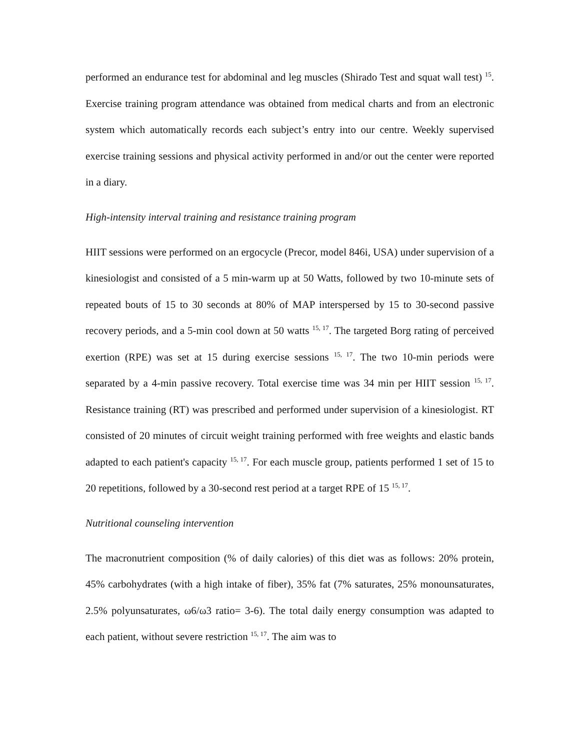performed an endurance test for abdominal and leg muscles (Shirado Test and squat wall test) <sup>15</sup>. Exercise training program attendance was obtained from medical charts and from an electronic system which automatically records each subject’s entry into our centre. Weekly supervised exercise training sessions and physical activity performed in and/or out the center were reported in a diary.
High-intensity interval training and resistance training program
HIIT sessions were performed on an ergocycle (Precor, model 846i, USA) under supervision of a kinesiologist and consisted of a 5 min-warm up at 50 Watts, followed by two 10-minute sets of repeated bouts of 15 to 30 seconds at 80% of MAP interspersed by 15 to 30-second passive recovery periods, and a 5-min cool down at 50 watts <sup>15, 17</sup>. The targeted Borg rating of perceived exertion (RPE) was set at 15 during exercise sessions <sup>15, 17</sup>. The two 10-min periods were separated by a 4-min passive recovery. Total exercise time was 34 min per HIIT session <sup>15, 17</sup>. Resistance training (RT) was prescribed and performed under supervision of a kinesiologist. RT consisted of 20 minutes of circuit weight training performed with free weights and elastic bands adapted to each patient's capacity <sup>15, 17</sup>. For each muscle group, patients performed 1 set of 15 to 20 repetitions, followed by a 30-second rest period at a target RPE of 15 <sup>15, 17</sup>.
Nutritional counseling intervention
The macronutrient composition (% of daily calories) of this diet was as follows: 20% protein, 45% carbohydrates (with a high intake of fiber), 35% fat (7% saturates, 25% monounsaturates, 2.5% polyunsaturates, ω6/ω3 ratio= 3-6). The total daily energy consumption was adapted to each patient, without severe restriction <sup>15, 17</sup>. The aim was to